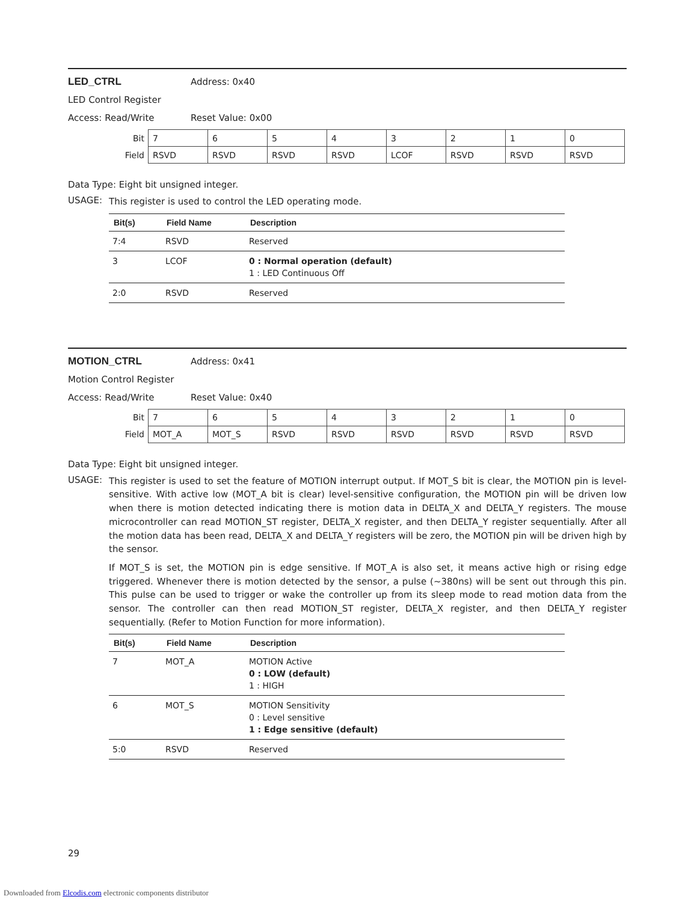LED_CTRL Address: 0x40
LED Control Register
Access: Read/Write Reset Value: 0x00
| Bit | 7 | 6 | 5 | 4 | 3 | 2 | 1 | 0 |
| Field | RSVD | RSVD | RSVD | RSVD | LCOF | RSVD | RSVD | RSVD |
Data Type: Eight bit unsigned integer.
USAGE: This register is used to control the LED operating mode.
| Bit(s) | Field Name | Description |
| --- | --- | --- |
| 7:4 | RSVD | Reserved |
| 3 | LCOF | 0 : Normal operation (default) 1 : LED Continuous Off |
| 2:0 | RSVD | Reserved |
MOTION_CTRL Address: 0x41
Motion Control Register
Access: Read/Write Reset Value: 0x40
| Bit | 7 | 6 | 5 | 4 | 3 | 2 | 1 | 0 |
| Field | MOT_A | MOT_S | RSVD | RSVD | RSVD | RSVD | RSVD | RSVD |
Data Type: Eight bit unsigned integer.
USAGE: This register is used to set the feature of MOTION interrupt output. If MOT_S bit is clear, the MOTION pin is level-sensitive. With active low (MOT_A bit is clear) level-sensitive configuration, the MOTION pin will be driven low when there is motion detected indicating there is motion data in DELTA_X and DELTA_Y registers. The mouse microcontroller can read MOTION_ST register, DELTA_X register, and then DELTA_Y register sequentially. After all the motion data has been read, DELTA_X and DELTA_Y registers will be zero, the MOTION pin will be driven high by the sensor.
If MOT_S is set, the MOTION pin is edge sensitive. If MOT_A is also set, it means active high or rising edge triggered. Whenever there is motion detected by the sensor, a pulse (~380ns) will be sent out through this pin. This pulse can be used to trigger or wake the controller up from its sleep mode to read motion data from the sensor. The controller can then read MOTION_ST register, DELTA_X register, and then DELTA_Y register sequentially. (Refer to Motion Function for more information).
| Bit(s) | Field Name | Description |
| --- | --- | --- |
| 7 | MOT_A | MOTION Active 0 : LOW (default) 1 : HIGH |
| 6 | MOT_S | MOTION Sensitivity 0 : Level sensitive 1 : Edge sensitive (default) |
| 5:0 | RSVD | Reserved |
29
Downloaded from Elcodis.com electronic components distributor